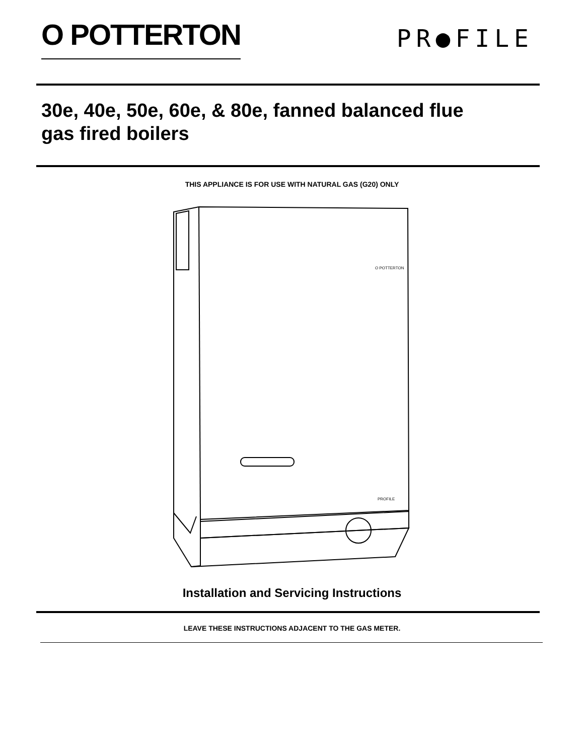O POTTERTON
PR●FILE
30e, 40e, 50e, 60e, & 80e, fanned balanced flue
gas fired boilers
THIS APPLIANCE IS FOR USE WITH NATURAL GAS (G20) ONLY
O POTTERTON
PROFILE
Installation and Servicing Instructions
LEAVE THESE INSTRUCTIONS ADJACENT TO THE GAS METER.